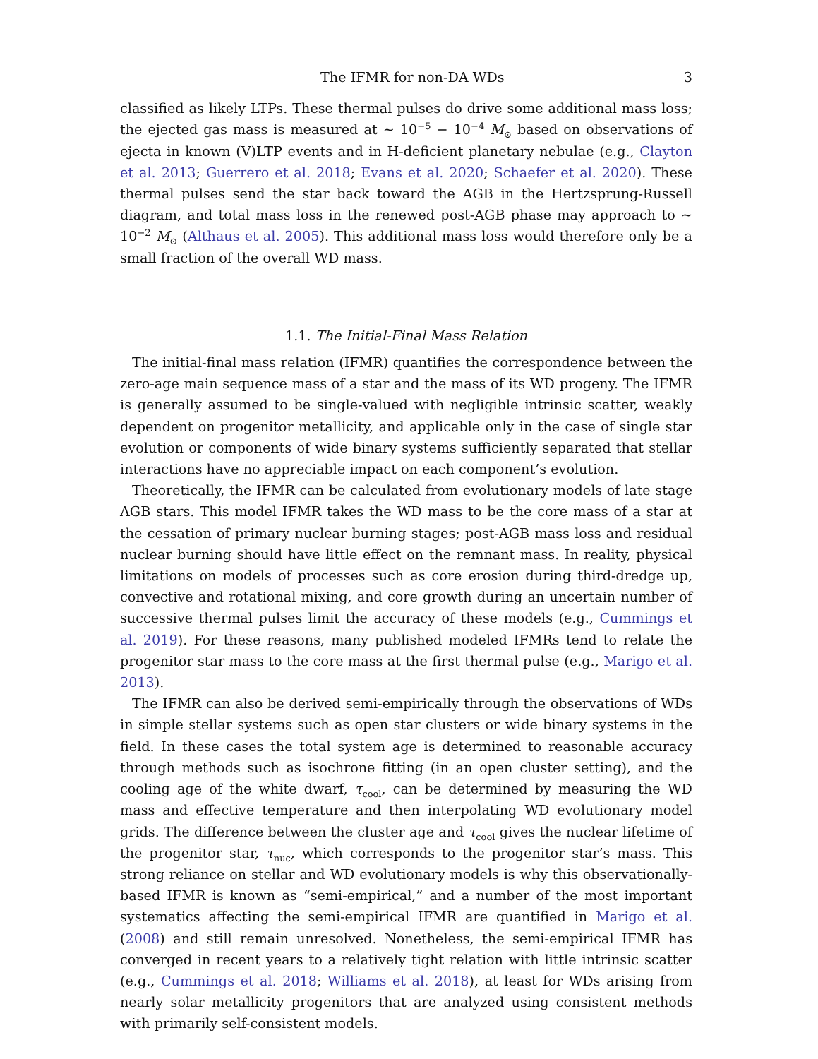The IFMR for non-DA WDs 3
classified as likely LTPs. These thermal pulses do drive some additional mass loss; the ejected gas mass is measured at ∼ 10<sup>−5</sup> − 10<sup>−4</sup> M<sub>⊙</sub> based on observations of ejecta in known (V)LTP events and in H-deficient planetary nebulae (e.g., Clayton et al. 2013; Guerrero et al. 2018; Evans et al. 2020; Schaefer et al. 2020). These thermal pulses send the star back toward the AGB in the Hertzsprung-Russell diagram, and total mass loss in the renewed post-AGB phase may approach to ∼ 10<sup>−2</sup> M<sub>⊙</sub> (Althaus et al. 2005). This additional mass loss would therefore only be a small fraction of the overall WD mass.
1.1. The Initial-Final Mass Relation
The initial-final mass relation (IFMR) quantifies the correspondence between the zero-age main sequence mass of a star and the mass of its WD progeny. The IFMR is generally assumed to be single-valued with negligible intrinsic scatter, weakly dependent on progenitor metallicity, and applicable only in the case of single star evolution or components of wide binary systems sufficiently separated that stellar interactions have no appreciable impact on each component’s evolution.
Theoretically, the IFMR can be calculated from evolutionary models of late stage AGB stars. This model IFMR takes the WD mass to be the core mass of a star at the cessation of primary nuclear burning stages; post-AGB mass loss and residual nuclear burning should have little effect on the remnant mass. In reality, physical limitations on models of processes such as core erosion during third-dredge up, convective and rotational mixing, and core growth during an uncertain number of successive thermal pulses limit the accuracy of these models (e.g., Cummings et al. 2019). For these reasons, many published modeled IFMRs tend to relate the progenitor star mass to the core mass at the first thermal pulse (e.g., Marigo et al. 2013).
The IFMR can also be derived semi-empirically through the observations of WDs in simple stellar systems such as open star clusters or wide binary systems in the field. In these cases the total system age is determined to reasonable accuracy through methods such as isochrone fitting (in an open cluster setting), and the cooling age of the white dwarf, τ<sub>cool</sub>, can be determined by measuring the WD mass and effective temperature and then interpolating WD evolutionary model grids. The difference between the cluster age and τ<sub>cool</sub> gives the nuclear lifetime of the progenitor star, τ<sub>nuc</sub>, which corresponds to the progenitor star’s mass. This strong reliance on stellar and WD evolutionary models is why this observationally-based IFMR is known as “semi-empirical,” and a number of the most important systematics affecting the semi-empirical IFMR are quantified in Marigo et al. (2008) and still remain unresolved. Nonetheless, the semi-empirical IFMR has converged in recent years to a relatively tight relation with little intrinsic scatter (e.g., Cummings et al. 2018; Williams et al. 2018), at least for WDs arising from nearly solar metallicity progenitors that are analyzed using consistent methods with primarily self-consistent models.